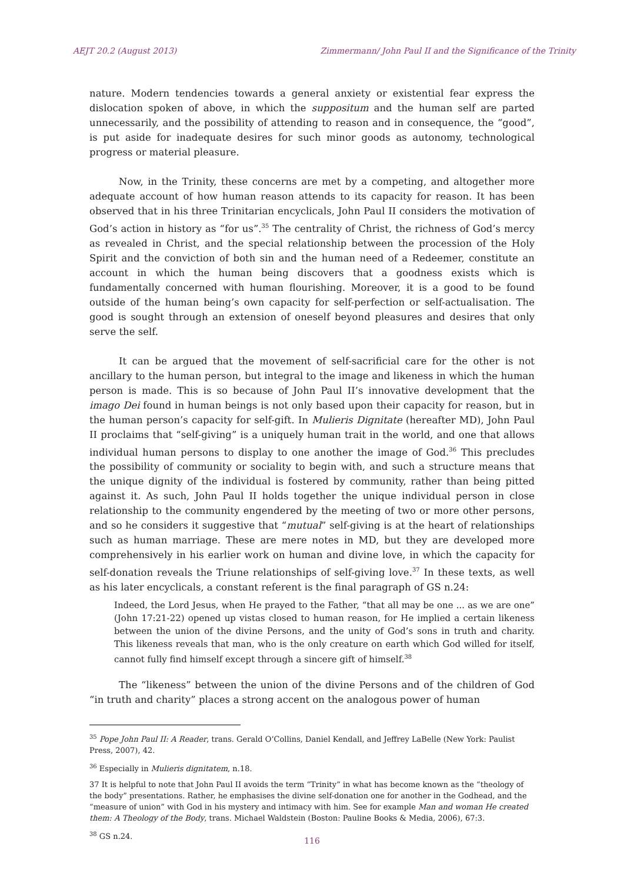AEJT 20.2 (August 2013) Zimmermann/ John Paul II and the Significance of the Trinity
nature. Modern tendencies towards a general anxiety or existential fear express the dislocation spoken of above, in which the suppositum and the human self are parted unnecessarily, and the possibility of attending to reason and in consequence, the “good”, is put aside for inadequate desires for such minor goods as autonomy, technological progress or material pleasure.
Now, in the Trinity, these concerns are met by a competing, and altogether more adequate account of how human reason attends to its capacity for reason. It has been observed that in his three Trinitarian encyclicals, John Paul II considers the motivation of God’s action in history as “for us”.<sup>35</sup> The centrality of Christ, the richness of God’s mercy as revealed in Christ, and the special relationship between the procession of the Holy Spirit and the conviction of both sin and the human need of a Redeemer, constitute an account in which the human being discovers that a goodness exists which is fundamentally concerned with human flourishing. Moreover, it is a good to be found outside of the human being’s own capacity for self-perfection or self-actualisation. The good is sought through an extension of oneself beyond pleasures and desires that only serve the self.
It can be argued that the movement of self-sacrificial care for the other is not ancillary to the human person, but integral to the image and likeness in which the human person is made. This is so because of John Paul II’s innovative development that the imago Dei found in human beings is not only based upon their capacity for reason, but in the human person’s capacity for self-gift. In Mulieris Dignitate (hereafter MD), John Paul II proclaims that “self-giving” is a uniquely human trait in the world, and one that allows individual human persons to display to one another the image of God.<sup>36</sup> This precludes the possibility of community or sociality to begin with, and such a structure means that the unique dignity of the individual is fostered by community, rather than being pitted against it. As such, John Paul II holds together the unique individual person in close relationship to the community engendered by the meeting of two or more other persons, and so he considers it suggestive that “mutual” self-giving is at the heart of relationships such as human marriage. These are mere notes in MD, but they are developed more comprehensively in his earlier work on human and divine love, in which the capacity for self-donation reveals the Triune relationships of self-giving love.<sup>37</sup> In these texts, as well as his later encyclicals, a constant referent is the final paragraph of GS n.24:
Indeed, the Lord Jesus, when He prayed to the Father, “that all may be one ... as we are one” (John 17:21-22) opened up vistas closed to human reason, for He implied a certain likeness between the union of the divine Persons, and the unity of God’s sons in truth and charity. This likeness reveals that man, who is the only creature on earth which God willed for itself, cannot fully find himself except through a sincere gift of himself.<sup>38</sup>
The “likeness” between the union of the divine Persons and of the children of God “in truth and charity” places a strong accent on the analogous power of human
<sup>35</sup> Pope John Paul II: A Reader, trans. Gerald O’Collins, Daniel Kendall, and Jeffrey LaBelle (New York: Paulist Press, 2007), 42.
<sup>36</sup> Especially in Mulieris dignitatem, n.18.
37 It is helpful to note that John Paul II avoids the term “Trinity” in what has become known as the “theology of the body” presentations. Rather, he emphasises the divine self-donation one for another in the Godhead, and the “measure of union” with God in his mystery and intimacy with him. See for example Man and woman He created them: A Theology of the Body, trans. Michael Waldstein (Boston: Pauline Books & Media, 2006), 67:3.
<sup>38</sup> GS n.24.
116